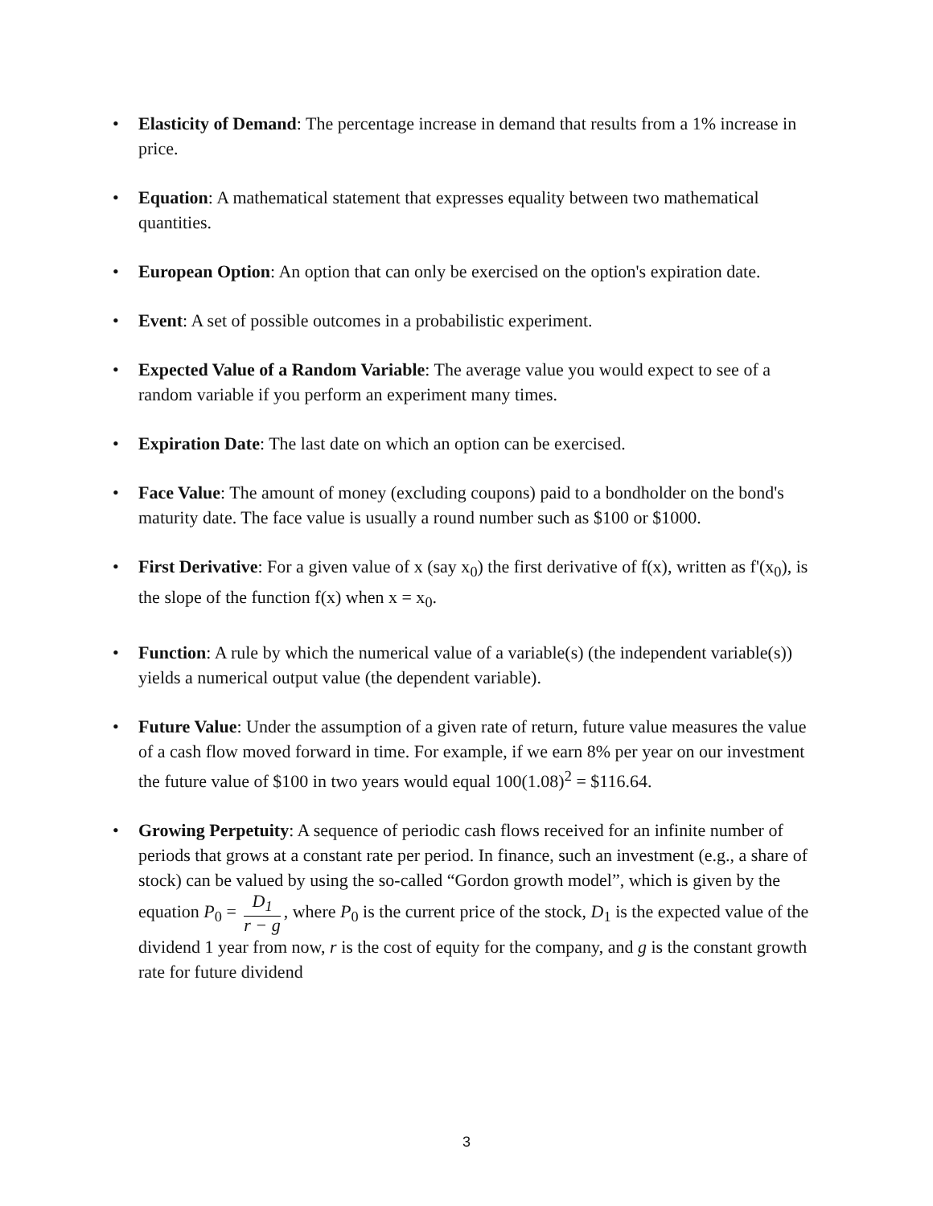• Elasticity of Demand: The percentage increase in demand that results from a 1% increase in price.
• Equation: A mathematical statement that expresses equality between two mathematical quantities.
• European Option: An option that can only be exercised on the option's expiration date.
• Event: A set of possible outcomes in a probabilistic experiment.
• Expected Value of a Random Variable: The average value you would expect to see of a random variable if you perform an experiment many times.
• Expiration Date: The last date on which an option can be exercised.
• Face Value: The amount of money (excluding coupons) paid to a bondholder on the bond's maturity date. The face value is usually a round number such as $100 or $1000.
• First Derivative: For a given value of x (say x<sub>0</sub>) the first derivative of f(x), written as f'(x<sub>0</sub>), is the slope of the function f(x) when x = x<sub>0</sub>.
• Function: A rule by which the numerical value of a variable(s) (the independent variable(s)) yields a numerical output value (the dependent variable).
• Future Value: Under the assumption of a given rate of return, future value measures the value of a cash flow moved forward in time. For example, if we earn 8% per year on our investment the future value of $100 in two years would equal 100(1.08)<sup>2</sup> = $116.64.
• Growing Perpetuity: A sequence of periodic cash flows received for an infinite number of periods that grows at a constant rate per period. In finance, such an investment (e.g., a share of stock) can be valued by using the so-called “Gordon growth model”, which is given by the equation P<sub>0</sub> = D<sub>1</sub> r − g, where P<sub>0</sub> is the current price of the stock, D<sub>1</sub> is the expected value of the dividend 1 year from now, r is the cost of equity for the company, and g is the constant growth rate for future dividend
3